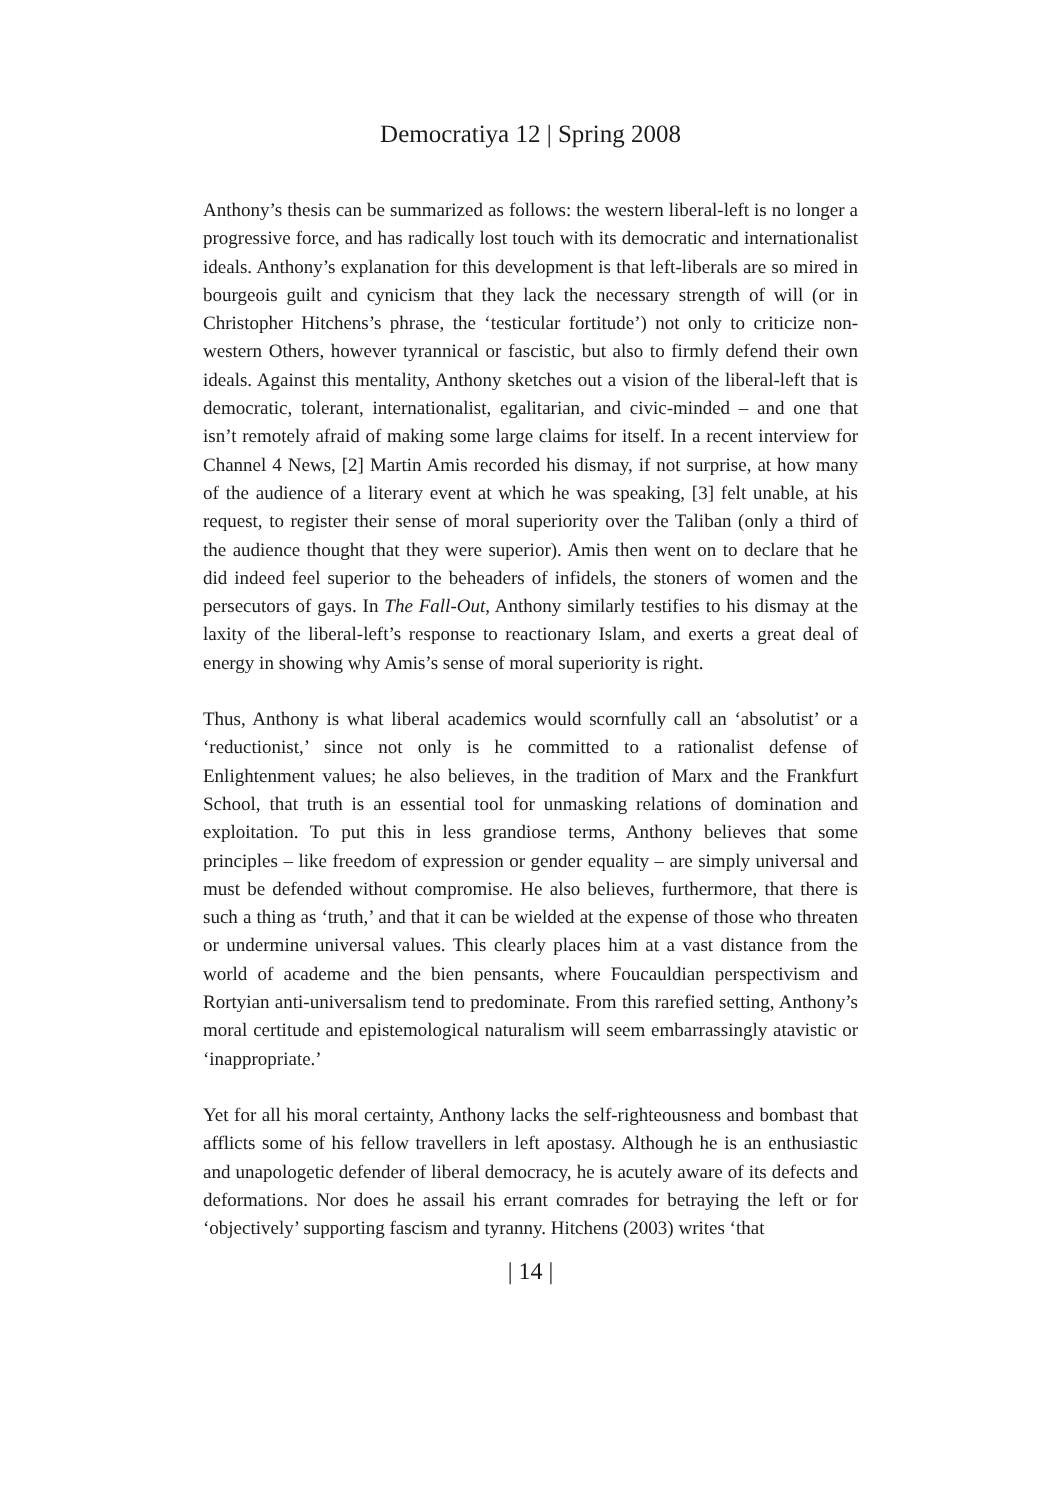Democratiya 12 | Spring 2008
Anthony’s thesis can be summarized as follows: the western liberal-left is no longer a progressive force, and has radically lost touch with its democratic and internationalist ideals. Anthony’s explanation for this development is that left-liberals are so mired in bourgeois guilt and cynicism that they lack the necessary strength of will (or in Christopher Hitchens’s phrase, the ‘testicular fortitude’) not only to criticize non-western Others, however tyrannical or fascistic, but also to firmly defend their own ideals. Against this mentality, Anthony sketches out a vision of the liberal-left that is democratic, tolerant, internationalist, egalitarian, and civic-minded – and one that isn’t remotely afraid of making some large claims for itself. In a recent interview for Channel 4 News, [2] Martin Amis recorded his dismay, if not surprise, at how many of the audience of a literary event at which he was speaking, [3] felt unable, at his request, to register their sense of moral superiority over the Taliban (only a third of the audience thought that they were superior). Amis then went on to declare that he did indeed feel superior to the beheaders of infidels, the stoners of women and the persecutors of gays. In The Fall-Out, Anthony similarly testifies to his dismay at the laxity of the liberal-left’s response to reactionary Islam, and exerts a great deal of energy in showing why Amis’s sense of moral superiority is right.
Thus, Anthony is what liberal academics would scornfully call an ‘absolutist’ or a ‘reductionist,’ since not only is he committed to a rationalist defense of Enlightenment values; he also believes, in the tradition of Marx and the Frankfurt School, that truth is an essential tool for unmasking relations of domination and exploitation. To put this in less grandiose terms, Anthony believes that some principles – like freedom of expression or gender equality – are simply universal and must be defended without compromise. He also believes, furthermore, that there is such a thing as ‘truth,’ and that it can be wielded at the expense of those who threaten or undermine universal values. This clearly places him at a vast distance from the world of academe and the bien pensants, where Foucauldian perspectivism and Rortyian anti-universalism tend to predominate. From this rarefied setting, Anthony’s moral certitude and epistemological naturalism will seem embarrassingly atavistic or ‘inappropriate.’
Yet for all his moral certainty, Anthony lacks the self-righteousness and bombast that afflicts some of his fellow travellers in left apostasy. Although he is an enthusiastic and unapologetic defender of liberal democracy, he is acutely aware of its defects and deformations. Nor does he assail his errant comrades for betraying the left or for ‘objectively’ supporting fascism and tyranny. Hitchens (2003) writes ‘that
| 14 |